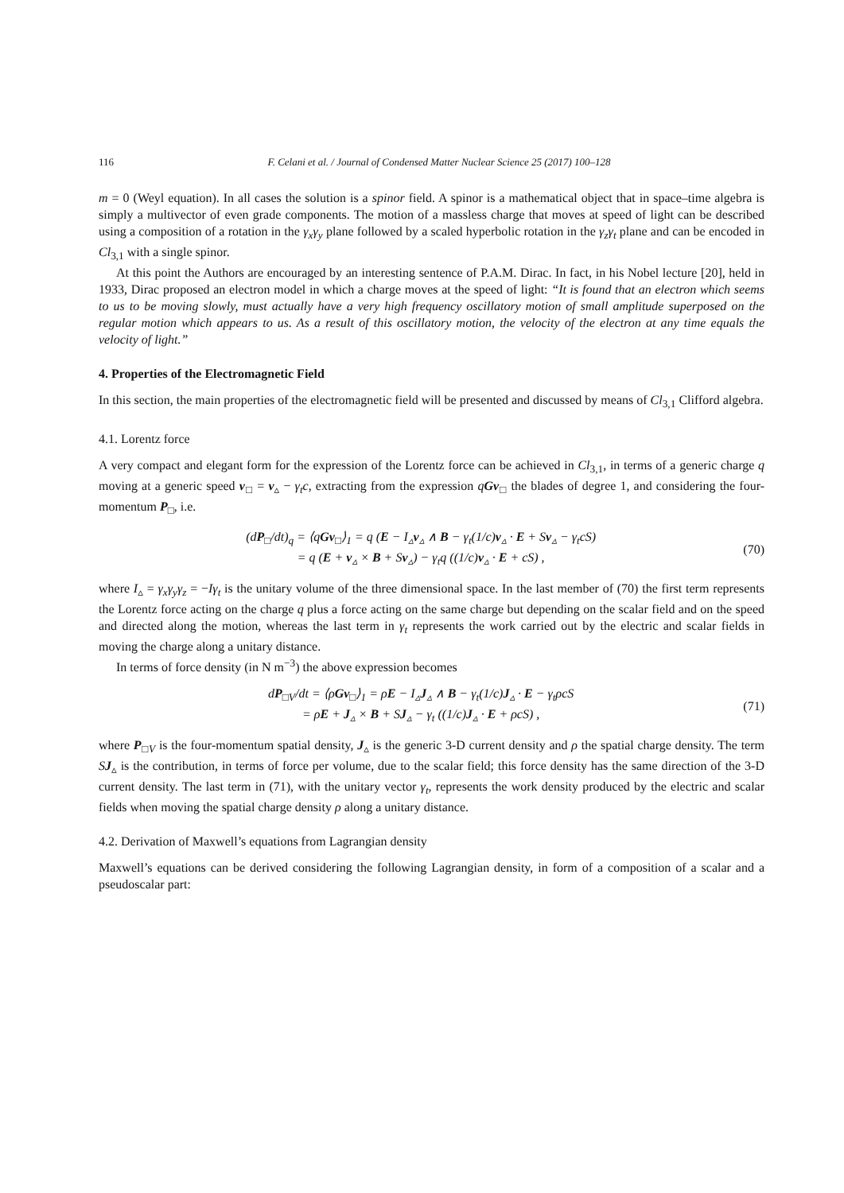116 F. Celani et al. / Journal of Condensed Matter Nuclear Science 25 (2017) 100–128
m = 0 (Weyl equation). In all cases the solution is a spinor field. A spinor is a mathematical object that in space–time algebra is simply a multivector of even grade components. The motion of a massless charge that moves at speed of light can be described using a composition of a rotation in the γ<sub>x</sub>γ<sub>y</sub> plane followed by a scaled hyperbolic rotation in the γ<sub>z</sub>γ<sub>t</sub> plane and can be encoded in Cl<sub>3,1</sub> with a single spinor.
At this point the Authors are encouraged by an interesting sentence of P.A.M. Dirac. In fact, in his Nobel lecture [20], held in 1933, Dirac proposed an electron model in which a charge moves at the speed of light: “It is found that an electron which seems to us to be moving slowly, must actually have a very high frequency oscillatory motion of small amplitude superposed on the regular motion which appears to us. As a result of this oscillatory motion, the velocity of the electron at any time equals the velocity of light.”
4. Properties of the Electromagnetic Field
In this section, the main properties of the electromagnetic field will be presented and discussed by means of Cl<sub>3,1</sub> Clifford algebra.
4.1. Lorentz force
A very compact and elegant form for the expression of the Lorentz force can be achieved in Cl<sub>3,1</sub>, in terms of a generic charge q moving at a generic speed v<sub>□</sub> = v<sub>▵</sub> − γ<sub>t</sub>c, extracting from the expression qGv<sub>□</sub> the blades of degree 1, and considering the four-momentum P<sub>□</sub>, i.e.
(dP<sub>□</sub>/dt)<sub>q</sub> = ⟨qGv<sub>□</sub>⟩<sub>1</sub> = q (E − I<sub>▵</sub>v<sub>▵</sub> ∧ B − γ<sub>t</sub>(1/c)v<sub>▵</sub> · E + Sv<sub>▵</sub> − γ<sub>t</sub>cS)
= q (E + v<sub>▵</sub> × B + Sv<sub>▵</sub>) − γ<sub>t</sub>q ((1/c)v<sub>▵</sub> · E + cS) ,
(70)
where I<sub>▵</sub> = γ<sub>x</sub>γ<sub>y</sub>γ<sub>z</sub> = −Iγ<sub>t</sub> is the unitary volume of the three dimensional space. In the last member of (70) the first term represents the Lorentz force acting on the charge q plus a force acting on the same charge but depending on the scalar field and on the speed and directed along the motion, whereas the last term in γ<sub>t</sub> represents the work carried out by the electric and scalar fields in moving the charge along a unitary distance.
In terms of force density (in N m<sup>−3</sup>) the above expression becomes
dP<sub>□V</sub>/dt = ⟨ρGv<sub>□</sub>⟩<sub>1</sub> = ρE − I<sub>▵</sub>J<sub>▵</sub> ∧ B − γ<sub>t</sub>(1/c)J<sub>▵</sub> · E − γ<sub>t</sub>ρcS
= ρE + J<sub>▵</sub> × B + SJ<sub>▵</sub> − γ<sub>t</sub> ((1/c)J<sub>▵</sub> · E + ρcS) ,
(71)
where P<sub>□V</sub> is the four-momentum spatial density, J<sub>▵</sub> is the generic 3-D current density and ρ the spatial charge density. The term SJ<sub>▵</sub> is the contribution, in terms of force per volume, due to the scalar field; this force density has the same direction of the 3-D current density. The last term in (71), with the unitary vector γ<sub>t</sub>, represents the work density produced by the electric and scalar fields when moving the spatial charge density ρ along a unitary distance.
4.2. Derivation of Maxwell’s equations from Lagrangian density
Maxwell’s equations can be derived considering the following Lagrangian density, in form of a composition of a scalar and a pseudoscalar part: